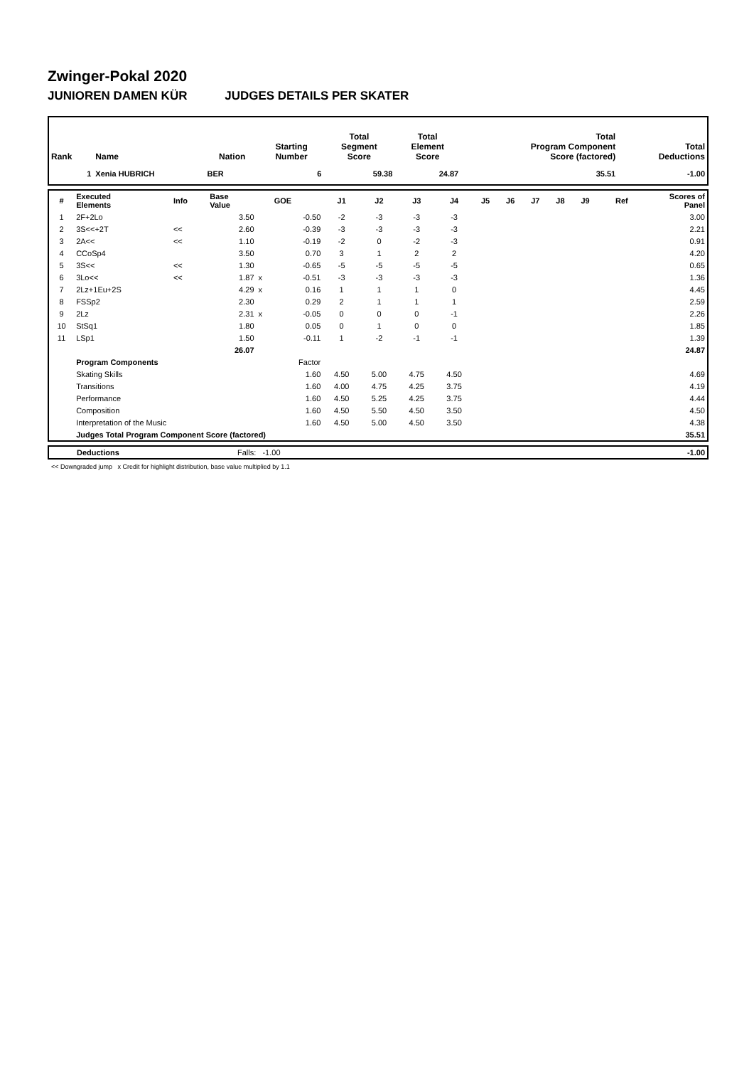Zwinger-Pokal 2020
JUNIOREN DAMEN KÜR JUDGES DETAILS PER SKATER
| Rank | Name | Nation | Starting Number | Total Segment Score | Total Element Score | Total Program Component Score (factored) | Total Deductions |
| --- | --- | --- | --- | --- | --- | --- | --- |
| 1 | Xenia HUBRICH | BER | 6 | 59.38 | 24.87 | 35.51 | -1.00 |
| # | Executed Elements | Info | Base Value | | GOE | J1 | J2 | J3 | J4 | J5 | J6 | J7 | J8 | J9 | Ref | Scores of Panel |
| 1 | 2F+2Lo | | 3.50 | | -0.50 | -2 | -3 | -3 | -3 | | | | | | | 3.00 |
| 2 | 3S<<+2T | << | 2.60 | | -0.39 | -3 | -3 | -3 | -3 | | | | | | | 2.21 |
| 3 | 2A<< | << | 1.10 | | -0.19 | -2 | 0 | -2 | -3 | | | | | | | 0.91 |
| 4 | CCoSp4 | | 3.50 | | 0.70 | 3 | 1 | 2 | 2 | | | | | | | 4.20 |
| 5 | 3S<< | << | 1.30 | | -0.65 | -5 | -5 | -5 | -5 | | | | | | | 0.65 |
| 6 | 3Lo<< | << | 1.87 | x | -0.51 | -3 | -3 | -3 | -3 | | | | | | | 1.36 |
| 7 | 2Lz+1Eu+2S | | 4.29 | x | 0.16 | 1 | 1 | 1 | 0 | | | | | | | 4.45 |
| 8 | FSSp2 | | 2.30 | | 0.29 | 2 | 1 | 1 | 1 | | | | | | | 2.59 |
| 9 | 2Lz | | 2.31 | x | -0.05 | 0 | 0 | 0 | -1 | | | | | | | 2.26 |
| 10 | StSq1 | | 1.80 | | 0.05 | 0 | 1 | 0 | 0 | | | | | | | 1.85 |
| 11 | LSp1 | | 1.50 | | -0.11 | 1 | -2 | -1 | -1 | | | | | | | 1.39 |
| | | | 26.07 | | | | | | | | | | | | | 24.87 |
| | Program Components | | | | Factor | | | | | | | | | | | |
| | Skating Skills | | | | 1.60 | 4.50 | 5.00 | 4.75 | 4.50 | | | | | | | 4.69 |
| | Transitions | | | | 1.60 | 4.00 | 4.75 | 4.25 | 3.75 | | | | | | | 4.19 |
| | Performance | | | | 1.60 | 4.50 | 5.25 | 4.25 | 3.75 | | | | | | | 4.44 |
| | Composition | | | | 1.60 | 4.50 | 5.50 | 4.50 | 3.50 | | | | | | | 4.50 |
| | Interpretation of the Music | | | | 1.60 | 4.50 | 5.00 | 4.50 | 3.50 | | | | | | | 4.38 |
| | Judges Total Program Component Score (factored) | | | | | | | | | | | | | | | 35.51 |
| | Deductions | Falls: -1.00 | -1.00 |
<< Downgraded jump x Credit for highlight distribution, base value multiplied by 1.1